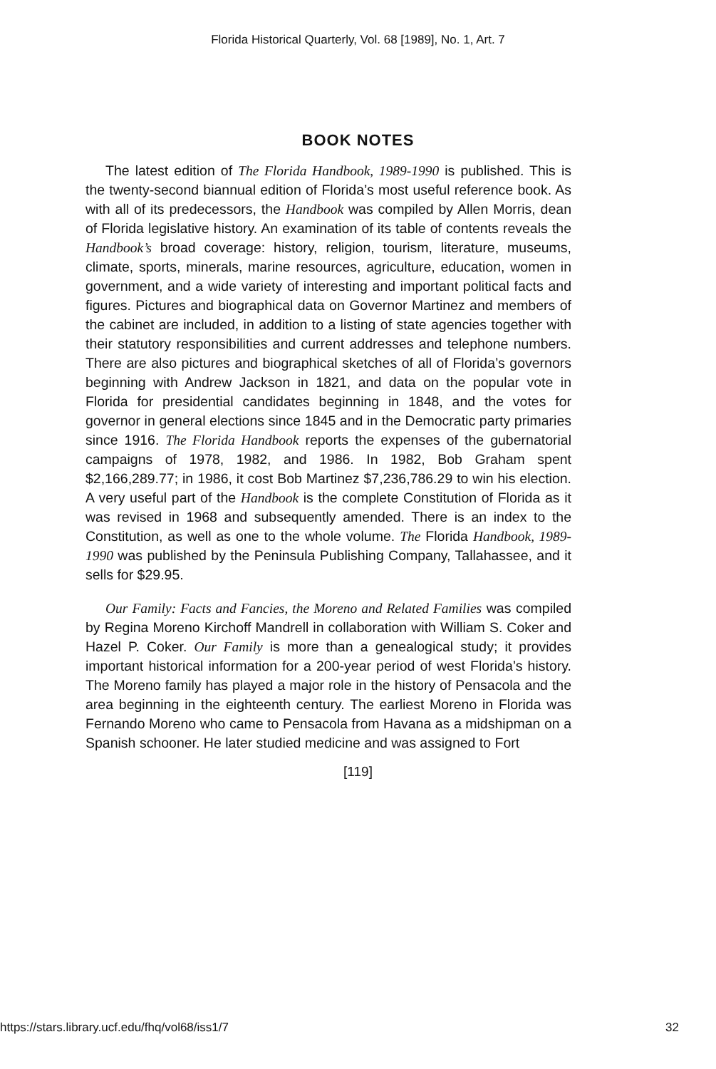Florida Historical Quarterly, Vol. 68 [1989], No. 1, Art. 7
BOOK NOTES
The latest edition of The Florida Handbook, 1989-1990 is published. This is the twenty-second biannual edition of Florida’s most useful reference book. As with all of its predecessors, the Handbook was compiled by Allen Morris, dean of Florida legislative history. An examination of its table of contents reveals the Handbook’s broad coverage: history, religion, tourism, literature, museums, climate, sports, minerals, marine resources, agriculture, education, women in government, and a wide variety of interesting and important political facts and figures. Pictures and biographical data on Governor Martinez and members of the cabinet are included, in addition to a listing of state agencies together with their statutory responsibilities and current addresses and telephone numbers. There are also pictures and biographical sketches of all of Florida’s governors beginning with Andrew Jackson in 1821, and data on the popular vote in Florida for presidential candidates beginning in 1848, and the votes for governor in general elections since 1845 and in the Democratic party primaries since 1916. The Florida Handbook reports the expenses of the gubernatorial campaigns of 1978, 1982, and 1986. In 1982, Bob Graham spent $2,166,289.77; in 1986, it cost Bob Martinez $7,236,786.29 to win his election. A very useful part of the Handbook is the complete Constitution of Florida as it was revised in 1968 and subsequently amended. There is an index to the Constitution, as well as one to the whole volume. The Florida Handbook, 1989-1990 was published by the Peninsula Publishing Company, Tallahassee, and it sells for $29.95.
Our Family: Facts and Fancies, the Moreno and Related Families was compiled by Regina Moreno Kirchoff Mandrell in collaboration with William S. Coker and Hazel P. Coker. Our Family is more than a genealogical study; it provides important historical information for a 200-year period of west Florida’s history. The Moreno family has played a major role in the history of Pensacola and the area beginning in the eighteenth century. The earliest Moreno in Florida was Fernando Moreno who came to Pensacola from Havana as a midshipman on a Spanish schooner. He later studied medicine and was assigned to Fort
[119]
https://stars.library.ucf.edu/fhq/vol68/iss1/7 32